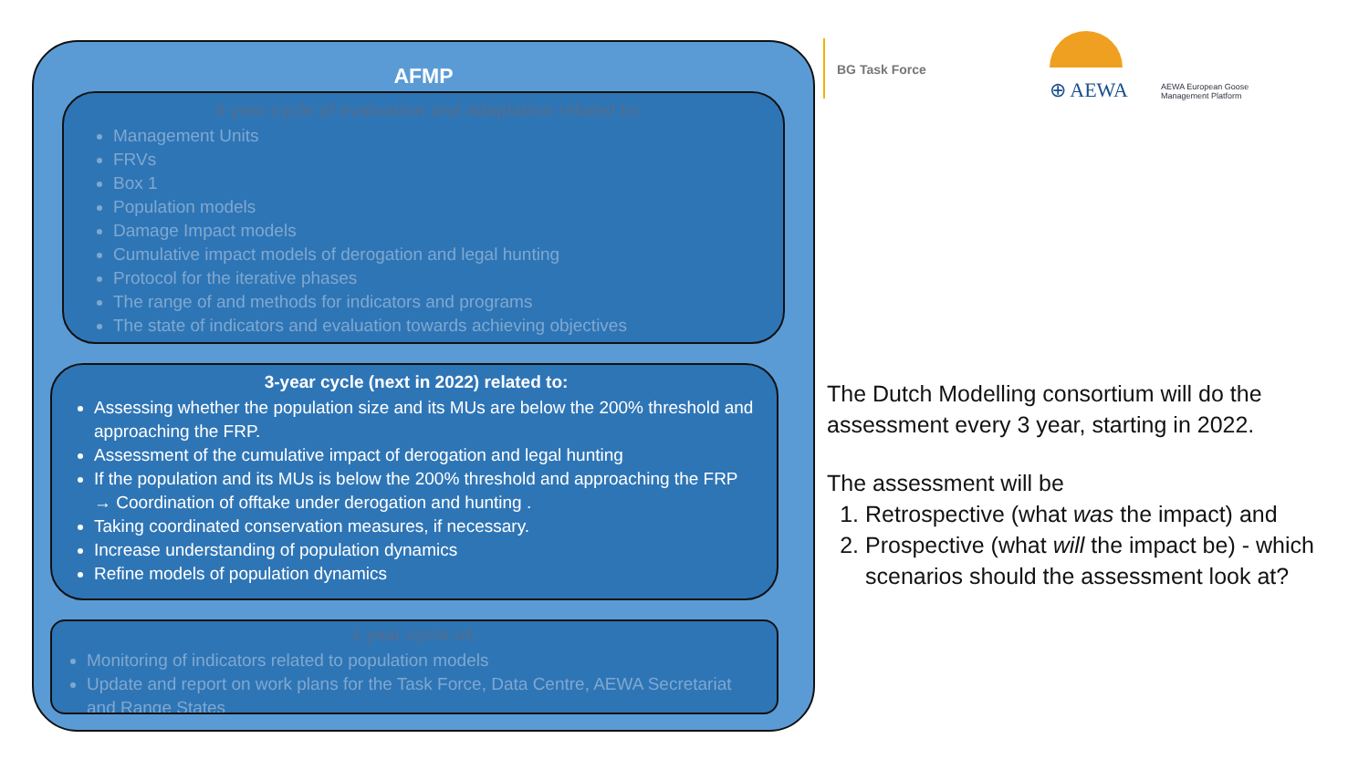AFMP
6 year cycle of evaluation and adaptation related to:
Management Units
FRVs
Box 1
Population models
Damage Impact models
Cumulative impact models of derogation and legal hunting
Protocol for the iterative phases
The range of and methods for indicators and programs
The state of indicators and evaluation towards achieving objectives
3-year cycle (next in 2022) related to:
Assessing whether the population size and its MUs are below the 200% threshold and approaching the FRP.
Assessment of the cumulative impact of derogation and legal hunting
If the population and its MUs is below the 200% threshold and approaching the FRP → Coordination of offtake under derogation and hunting .
Taking coordinated conservation measures, if necessary.
Increase understanding of population dynamics
Refine models of population dynamics
1 year cycle of:
Monitoring of indicators related to population models
Update and report on work plans for the Task Force, Data Centre, AEWA Secretariat and Range States
BG Task Force
⊕ AEWA
AEWA European Goose
Management Platform
The Dutch Modelling consortium will do the assessment every 3 year, starting in 2022.
The assessment will be
1. Retrospective (what was the impact) and
2. Prospective (what will the impact be) - which scenarios should the assessment look at?